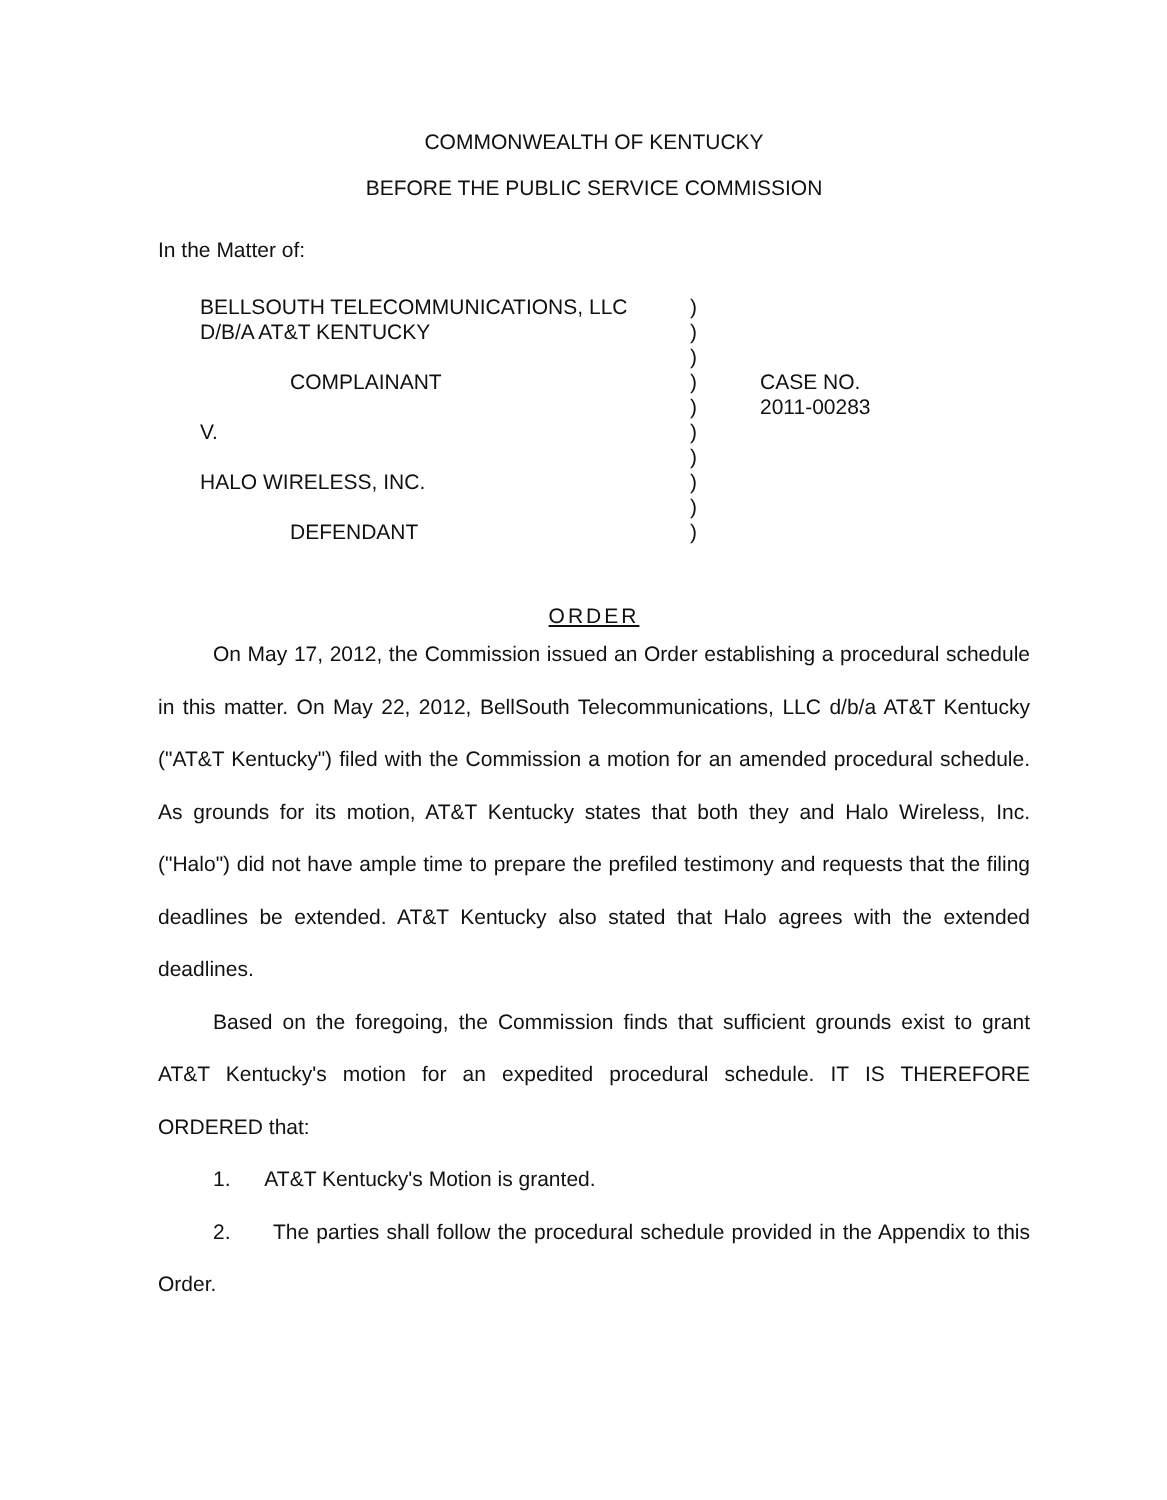COMMONWEALTH OF KENTUCKY
BEFORE THE PUBLIC SERVICE COMMISSION
In the Matter of:
BELLSOUTH TELECOMMUNICATIONS, LLC
D/B/A AT&T KENTUCKY
COMPLAINANT
V.
HALO WIRELESS, INC.
DEFENDANT
)
)
)
)
)
)
)
)
)
)
CASE NO.
2011-00283
ORDER
On May 17, 2012, the Commission issued an Order establishing a procedural schedule in this matter. On May 22, 2012, BellSouth Telecommunications, LLC d/b/a AT&T Kentucky ("AT&T Kentucky") filed with the Commission a motion for an amended procedural schedule. As grounds for its motion, AT&T Kentucky states that both they and Halo Wireless, Inc. ("Halo") did not have ample time to prepare the prefiled testimony and requests that the filing deadlines be extended. AT&T Kentucky also stated that Halo agrees with the extended deadlines.
Based on the foregoing, the Commission finds that sufficient grounds exist to grant AT&T Kentucky's motion for an expedited procedural schedule. IT IS THEREFORE ORDERED that:
1. AT&T Kentucky's Motion is granted.
2. The parties shall follow the procedural schedule provided in the Appendix to this Order.